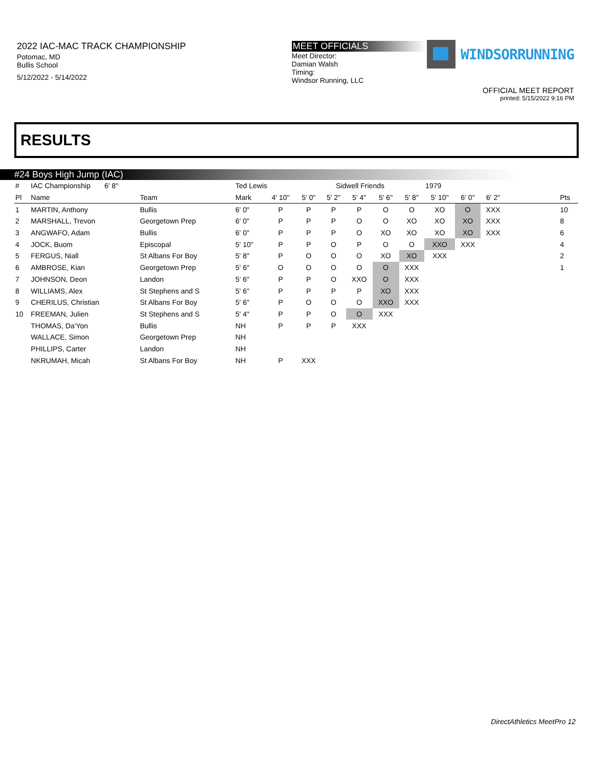2022 IAC-MAC TRACK CHAMPIONSHIP
Potomac, MD
Bullis School
5/12/2022 - 5/14/2022
MEET OFFICIALS
Meet Director:
Damian Walsh
Timing:
Windsor Running, LLC
WINDSORRUNNING
OFFICIAL MEET REPORT
printed: 5/15/2022 9:16 PM
RESULTS
#24 Boys High Jump (IAC)
| # | IAC Championship 6' 8" | | Ted Lewis | | Sidwell Friends | | | | | 1979 | | | | |
| Pl | Name | Team | Mark | 4' 10" | 5' 0" | 5' 2" | 5' 4" | 5' 6" | 5' 8" | 5' 10" | 6' 0" | 6' 2" | | Pts |
| 1 | MARTIN, Anthony | Bullis | 6' 0" | P | P | P | P | O | O | XO | O | XXX | | 10 |
| 2 | MARSHALL, Trevon | Georgetown Prep | 6' 0" | P | P | P | O | O | XO | XO | XO | XXX | | 8 |
| 3 | ANGWAFO, Adam | Bullis | 6' 0" | P | P | P | O | XO | XO | XO | XO | XXX | | 6 |
| 4 | JOCK, Buom | Episcopal | 5' 10" | P | P | O | P | O | O | XXO | XXX | | | 4 |
| 5 | FERGUS, Niall | St Albans For Boy | 5' 8" | P | O | O | O | XO | XO | XXX | | | | 2 |
| 6 | AMBROSE, Kian | Georgetown Prep | 5' 6" | O | O | O | O | O | XXX | | | | | 1 |
| 7 | JOHNSON, Deon | Landon | 5' 6" | P | P | O | XXO | O | XXX | | | | | |
| 8 | WILLIAMS, Alex | St Stephens and S | 5' 6" | P | P | P | P | XO | XXX | | | | | |
| 9 | CHERILUS, Christian | St Albans For Boy | 5' 6" | P | O | O | O | XXO | XXX | | | | | |
| 10 | FREEMAN, Julien | St Stephens and S | 5' 4" | P | P | O | O | XXX | | | | | | |
| | THOMAS, Da'Yon | Bullis | NH | P | P | P | XXX | | | | | | | |
| | WALLACE, Simon | Georgetown Prep | NH | | | | | | | | | | | |
| | PHILLIPS, Carter | Landon | NH | | | | | | | | | | | |
| | NKRUMAH, Micah | St Albans For Boy | NH | P | XXX | | | | | | | | | |
DirectAthletics MeetPro 12